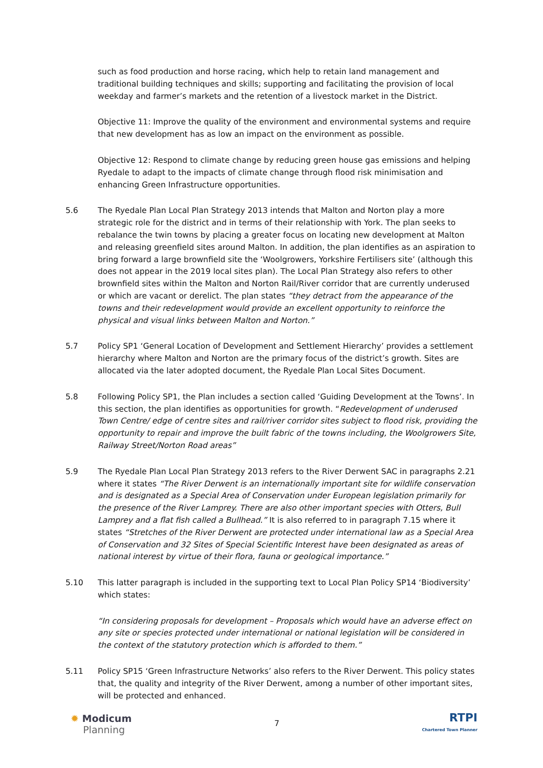such as food production and horse racing, which help to retain land management and traditional building techniques and skills; supporting and facilitating the provision of local weekday and farmer’s markets and the retention of a livestock market in the District.
Objective 11: Improve the quality of the environment and environmental systems and require that new development has as low an impact on the environment as possible.
Objective 12: Respond to climate change by reducing green house gas emissions and helping Ryedale to adapt to the impacts of climate change through flood risk minimisation and enhancing Green Infrastructure opportunities.
5.6 The Ryedale Plan Local Plan Strategy 2013 intends that Malton and Norton play a more strategic role for the district and in terms of their relationship with York. The plan seeks to rebalance the twin towns by placing a greater focus on locating new development at Malton and releasing greenfield sites around Malton. In addition, the plan identifies as an aspiration to bring forward a large brownfield site the ‘Woolgrowers, Yorkshire Fertilisers site’ (although this does not appear in the 2019 local sites plan). The Local Plan Strategy also refers to other brownfield sites within the Malton and Norton Rail/River corridor that are currently underused or which are vacant or derelict. The plan states “they detract from the appearance of the towns and their redevelopment would provide an excellent opportunity to reinforce the physical and visual links between Malton and Norton.”
5.7 Policy SP1 ‘General Location of Development and Settlement Hierarchy’ provides a settlement hierarchy where Malton and Norton are the primary focus of the district’s growth. Sites are allocated via the later adopted document, the Ryedale Plan Local Sites Document.
5.8 Following Policy SP1, the Plan includes a section called ‘Guiding Development at the Towns’. In this section, the plan identifies as opportunities for growth. “Redevelopment of underused Town Centre/ edge of centre sites and rail/river corridor sites subject to flood risk, providing the opportunity to repair and improve the built fabric of the towns including, the Woolgrowers Site, Railway Street/Norton Road areas”
5.9 The Ryedale Plan Local Plan Strategy 2013 refers to the River Derwent SAC in paragraphs 2.21 where it states “The River Derwent is an internationally important site for wildlife conservation and is designated as a Special Area of Conservation under European legislation primarily for the presence of the River Lamprey. There are also other important species with Otters, Bull Lamprey and a flat fish called a Bullhead.” It is also referred to in paragraph 7.15 where it states “Stretches of the River Derwent are protected under international law as a Special Area of Conservation and 32 Sites of Special Scientific Interest have been designated as areas of national interest by virtue of their flora, fauna or geological importance.”
5.10 This latter paragraph is included in the supporting text to Local Plan Policy SP14 ‘Biodiversity’ which states:
“In considering proposals for development – Proposals which would have an adverse effect on any site or species protected under international or national legislation will be considered in the context of the statutory protection which is afforded to them.”
5.11 Policy SP15 ‘Green Infrastructure Networks’ also refers to the River Derwent. This policy states that, the quality and integrity of the River Derwent, among a number of other important sites, will be protected and enhanced.
✹ Modicum
Planning
7
RTPI
Chartered Town Planner